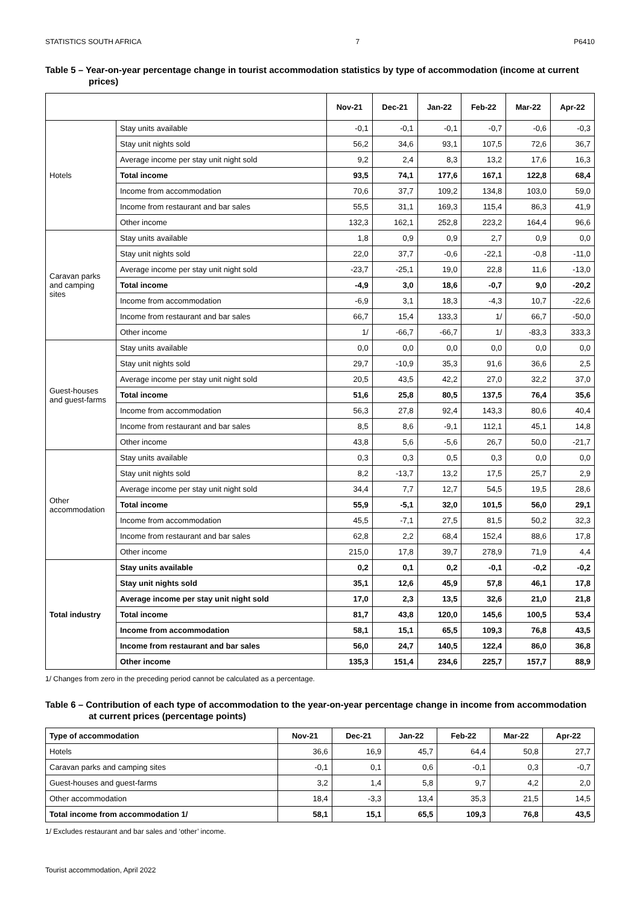STATISTICS SOUTH AFRICA 7 P6410
Table 5 – Year-on-year percentage change in tourist accommodation statistics by type of accommodation (income at current prices)
| | | Nov-21 | Dec-21 | Jan-22 | Feb-22 | Mar-22 | Apr-22 |
| --- | --- | --- | --- | --- | --- | --- | --- |
| Hotels | Stay units available | -0,1 | -0,1 | -0,1 | -0,7 | -0,6 | -0,3 |
| | Stay unit nights sold | 56,2 | 34,6 | 93,1 | 107,5 | 72,6 | 36,7 |
| | Average income per stay unit night sold | 9,2 | 2,4 | 8,3 | 13,2 | 17,6 | 16,3 |
| | Total income | 93,5 | 74,1 | 177,6 | 167,1 | 122,8 | 68,4 |
| | Income from accommodation | 70,6 | 37,7 | 109,2 | 134,8 | 103,0 | 59,0 |
| | Income from restaurant and bar sales | 55,5 | 31,1 | 169,3 | 115,4 | 86,3 | 41,9 |
| | Other income | 132,3 | 162,1 | 252,8 | 223,2 | 164,4 | 96,6 |
| Caravan parks and camping sites | Stay units available | 1,8 | 0,9 | 0,9 | 2,7 | 0,9 | 0,0 |
| | Stay unit nights sold | 22,0 | 37,7 | -0,6 | -22,1 | -0,8 | -11,0 |
| | Average income per stay unit night sold | -23,7 | -25,1 | 19,0 | 22,8 | 11,6 | -13,0 |
| | Total income | -4,9 | 3,0 | 18,6 | -0,7 | 9,0 | -20,2 |
| | Income from accommodation | -6,9 | 3,1 | 18,3 | -4,3 | 10,7 | -22,6 |
| | Income from restaurant and bar sales | 66,7 | 15,4 | 133,3 | 1/ | 66,7 | -50,0 |
| | Other income | 1/ | -66,7 | -66,7 | 1/ | -83,3 | 333,3 |
| Guest-houses and guest-farms | Stay units available | 0,0 | 0,0 | 0,0 | 0,0 | 0,0 | 0,0 |
| | Stay unit nights sold | 29,7 | -10,9 | 35,3 | 91,6 | 36,6 | 2,5 |
| | Average income per stay unit night sold | 20,5 | 43,5 | 42,2 | 27,0 | 32,2 | 37,0 |
| | Total income | 51,6 | 25,8 | 80,5 | 137,5 | 76,4 | 35,6 |
| | Income from accommodation | 56,3 | 27,8 | 92,4 | 143,3 | 80,6 | 40,4 |
| | Income from restaurant and bar sales | 8,5 | 8,6 | -9,1 | 112,1 | 45,1 | 14,8 |
| | Other income | 43,8 | 5,6 | -5,6 | 26,7 | 50,0 | -21,7 |
| Other accommodation | Stay units available | 0,3 | 0,3 | 0,5 | 0,3 | 0,0 | 0,0 |
| | Stay unit nights sold | 8,2 | -13,7 | 13,2 | 17,5 | 25,7 | 2,9 |
| | Average income per stay unit night sold | 34,4 | 7,7 | 12,7 | 54,5 | 19,5 | 28,6 |
| | Total income | 55,9 | -5,1 | 32,0 | 101,5 | 56,0 | 29,1 |
| | Income from accommodation | 45,5 | -7,1 | 27,5 | 81,5 | 50,2 | 32,3 |
| | Income from restaurant and bar sales | 62,8 | 2,2 | 68,4 | 152,4 | 88,6 | 17,8 |
| | Other income | 215,0 | 17,8 | 39,7 | 278,9 | 71,9 | 4,4 |
| Total industry | Stay units available | 0,2 | 0,1 | 0,2 | -0,1 | -0,2 | -0,2 |
| | Stay unit nights sold | 35,1 | 12,6 | 45,9 | 57,8 | 46,1 | 17,8 |
| | Average income per stay unit night sold | 17,0 | 2,3 | 13,5 | 32,6 | 21,0 | 21,8 |
| | Total income | 81,7 | 43,8 | 120,0 | 145,6 | 100,5 | 53,4 |
| | Income from accommodation | 58,1 | 15,1 | 65,5 | 109,3 | 76,8 | 43,5 |
| | Income from restaurant and bar sales | 56,0 | 24,7 | 140,5 | 122,4 | 86,0 | 36,8 |
| | Other income | 135,3 | 151,4 | 234,6 | 225,7 | 157,7 | 88,9 |
1/ Changes from zero in the preceding period cannot be calculated as a percentage.
Table 6 – Contribution of each type of accommodation to the year-on-year percentage change in income from accommodation at current prices (percentage points)
| Type of accommodation | Nov-21 | Dec-21 | Jan-22 | Feb-22 | Mar-22 | Apr-22 |
| --- | --- | --- | --- | --- | --- | --- |
| Hotels | 36,6 | 16,9 | 45,7 | 64,4 | 50,8 | 27,7 |
| Caravan parks and camping sites | -0,1 | 0,1 | 0,6 | -0,1 | 0,3 | -0,7 |
| Guest-houses and guest-farms | 3,2 | 1,4 | 5,8 | 9,7 | 4,2 | 2,0 |
| Other accommodation | 18,4 | -3,3 | 13,4 | 35,3 | 21,5 | 14,5 |
| Total income from accommodation 1/ | 58,1 | 15,1 | 65,5 | 109,3 | 76,8 | 43,5 |
1/ Excludes restaurant and bar sales and ‘other’ income.
Tourist accommodation, April 2022